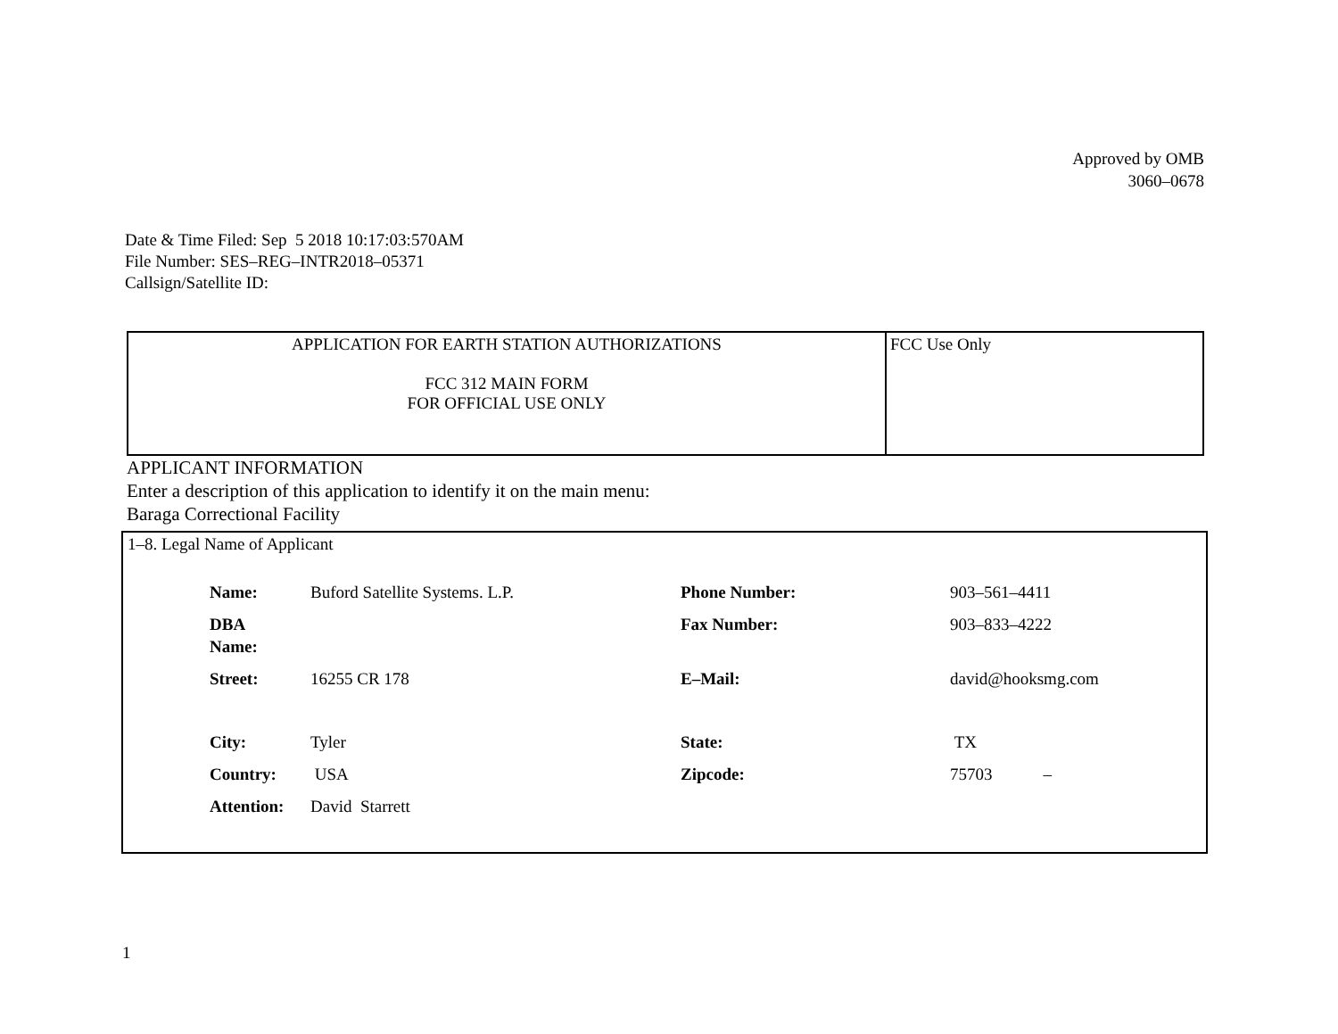Approved by OMB
3060–0678
Date & Time Filed: Sep 5 2018 10:17:03:570AM
File Number: SES–REG–INTR2018–05371
Callsign/Satellite ID:
| APPLICATION FOR EARTH STATION AUTHORIZATIONS FCC 312 MAIN FORM FOR OFFICIAL USE ONLY | FCC Use Only |
APPLICANT INFORMATION
Enter a description of this application to identify it on the main menu:
Baraga Correctional Facility
1–8. Legal Name of Applicant
| Name: | Buford Satellite Systems. L.P. | Phone Number: | 903–561–4411 |
| DBA Name: | | Fax Number: | 903–833–4222 |
| Street: | 16255 CR 178 | E–Mail: | david@hooksmg.com |
| City: | Tyler | State: | TX |
| Country: | USA | Zipcode: | 75703 – |
| Attention: | David Starrett | | |
1